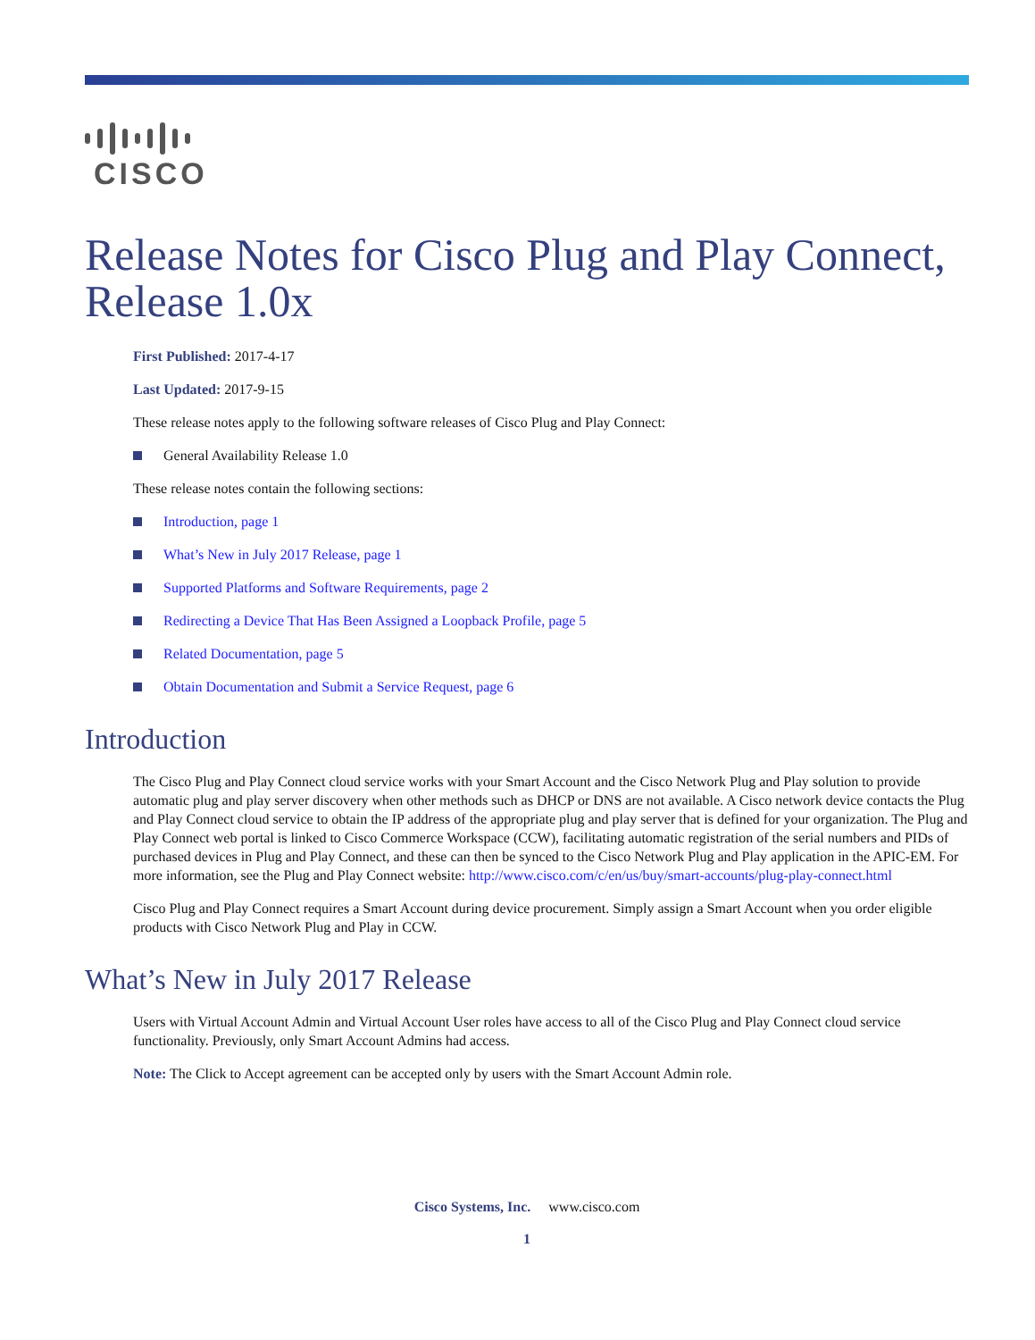CISCO
Release Notes for Cisco Plug and Play Connect, Release 1.0x
First Published: 2017-4-17
Last Updated: 2017-9-15
These release notes apply to the following software releases of Cisco Plug and Play Connect:
General Availability Release 1.0
These release notes contain the following sections:
Introduction, page 1
What’s New in July 2017 Release, page 1
Supported Platforms and Software Requirements, page 2
Redirecting a Device That Has Been Assigned a Loopback Profile, page 5
Related Documentation, page 5
Obtain Documentation and Submit a Service Request, page 6
Introduction
The Cisco Plug and Play Connect cloud service works with your Smart Account and the Cisco Network Plug and Play solution to provide automatic plug and play server discovery when other methods such as DHCP or DNS are not available. A Cisco network device contacts the Plug and Play Connect cloud service to obtain the IP address of the appropriate plug and play server that is defined for your organization. The Plug and Play Connect web portal is linked to Cisco Commerce Workspace (CCW), facilitating automatic registration of the serial numbers and PIDs of purchased devices in Plug and Play Connect, and these can then be synced to the Cisco Network Plug and Play application in the APIC-EM. For more information, see the Plug and Play Connect website: http://www.cisco.com/c/en/us/buy/smart-accounts/plug-play-connect.html
Cisco Plug and Play Connect requires a Smart Account during device procurement. Simply assign a Smart Account when you order eligible products with Cisco Network Plug and Play in CCW.
What’s New in July 2017 Release
Users with Virtual Account Admin and Virtual Account User roles have access to all of the Cisco Plug and Play Connect cloud service functionality. Previously, only Smart Account Admins had access.
Note: The Click to Accept agreement can be accepted only by users with the Smart Account Admin role.
Cisco Systems, Inc. www.cisco.com
1